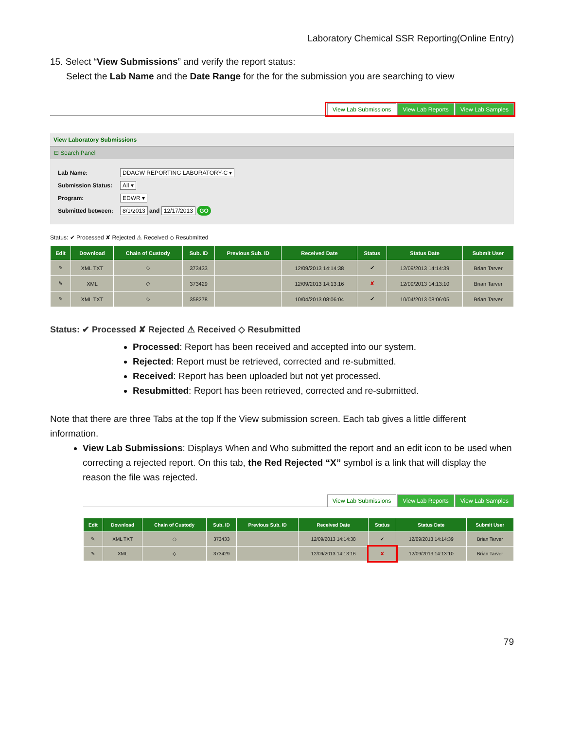Laboratory Chemical SSR Reporting(Online Entry)
15. Select “View Submissions” and verify the report status:
Select the Lab Name and the Date Range for the for the submission you are searching to view
View Lab Submissions View Lab Reports View Lab Samples
View Laboratory Submissions
⊟ Search Panel
| Lab Name: | DDAGW REPORTING LABORATORY-C ▾ |
| Submission Status: | All ▾ |
| Program: | EDWR ▾ |
| Submitted between: | 8/1/2013 and 12/17/2013 GO |
Status: ✔ Processed ✘ Rejected ⚠ Received ◇ Resubmitted
| Edit | Download | Chain of Custody | Sub. ID | Previous Sub. ID | Received Date | Status | Status Date | Submit User |
| --- | --- | --- | --- | --- | --- | --- | --- | --- |
| ✎ | XML TXT | ◇ | 373433 | | 12/09/2013 14:14:38 | ✔ | 12/09/2013 14:14:39 | Brian Tarver |
| ✎ | XML | ◇ | 373429 | | 12/09/2013 14:13:16 | ✘ | 12/09/2013 14:13:10 | Brian Tarver |
| ✎ | XML TXT | ◇ | 358278 | | 10/04/2013 08:06:04 | ✔ | 10/04/2013 08:06:05 | Brian Tarver |
Status: ✔ Processed ✘ Rejected ⚠ Received ◇ Resubmitted
Processed: Report has been received and accepted into our system.
Rejected: Report must be retrieved, corrected and re-submitted.
Received: Report has been uploaded but not yet processed.
Resubmitted: Report has been retrieved, corrected and re-submitted.
Note that there are three Tabs at the top lf the View submission screen. Each tab gives a little different information.
View Lab Submissions: Displays When and Who submitted the report and an edit icon to be used when correcting a rejected report. On this tab, the Red Rejected “X” symbol is a link that will display the reason the file was rejected.
View Lab Submissions View Lab Reports View Lab Samples
| Edit | Download | Chain of Custody | Sub. ID | Previous Sub. ID | Received Date | Status | Status Date | Submit User |
| --- | --- | --- | --- | --- | --- | --- | --- | --- |
| ✎ | XML TXT | ◇ | 373433 | | 12/09/2013 14:14:38 | ✔ | 12/09/2013 14:14:39 | Brian Tarver |
| ✎ | XML | ◇ | 373429 | | 12/09/2013 14:13:16 | ✘ | 12/09/2013 14:13:10 | Brian Tarver |
79